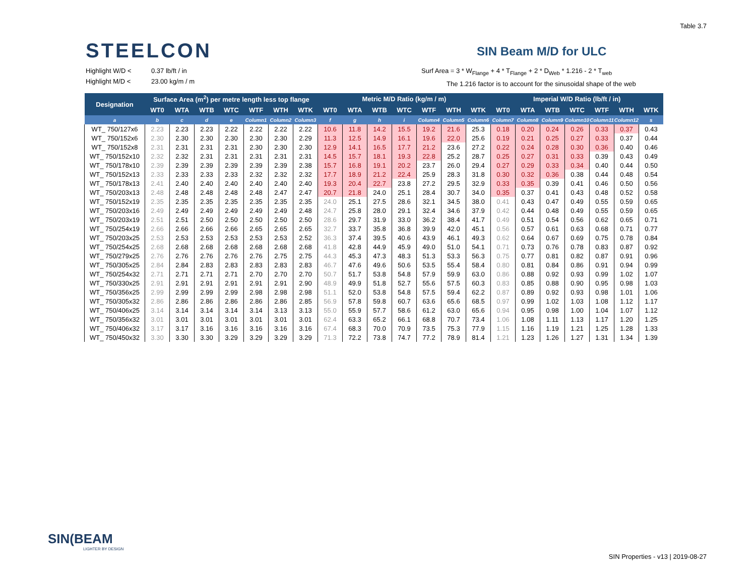Table 3.7
STEELCON SIN Beam M/D for ULC
Highlight W/D < 0.37 lb/ft / in
Highlight M/D < 23.00 kg/m / m
Surf Area = 3 * W<sub>Flange</sub> + 4 * T<sub>Flange</sub> + 2 * D<sub>Web</sub> * 1.216 - 2 * T<sub>web</sub>
The 1.216 factor is to account for the sinusoidal shape of the web
| Designation | Surface Area (m<sup>2</sup>) per metre length less top flange | | | | | | | Metric M/D Ratio (kg/m / m) | | | | | | | Imperial W/D Ratio (lb/ft / in) | | | | | | |
| --- | --- | --- | --- | --- | --- | --- | --- | --- | --- | --- | --- | --- | --- | --- | --- | --- | --- | --- | --- | --- | --- |
| | WT0 | WTA | WTB | WTC | WTF | WTH | WTK | WT0 | WTA | WTB | WTC | WTF | WTH | WTK | WT0 | WTA | WTB | WTC | WTF | WTH | WTK |
| a | b | c | d | e | Column1 | Column2 | Column3 | f | g | h | i | Column4 | Column5 | Column6 | Column7 | Column8 | Column9 | Column10 | Column11 | Column12 | s |
| WT_ 750/127x6 | 2.23 | 2.23 | 2.23 | 2.22 | 2.22 | 2.22 | 2.22 | 10.6 | 11.8 | 14.2 | 15.5 | 19.2 | 21.6 | 25.3 | 0.18 | 0.20 | 0.24 | 0.26 | 0.33 | 0.37 | 0.43 |
| WT_ 750/152x6 | 2.30 | 2.30 | 2.30 | 2.30 | 2.30 | 2.30 | 2.29 | 11.3 | 12.5 | 14.9 | 16.1 | 19.6 | 22.0 | 25.6 | 0.19 | 0.21 | 0.25 | 0.27 | 0.33 | 0.37 | 0.44 |
| WT_ 750/152x8 | 2.31 | 2.31 | 2.31 | 2.31 | 2.30 | 2.30 | 2.30 | 12.9 | 14.1 | 16.5 | 17.7 | 21.2 | 23.6 | 27.2 | 0.22 | 0.24 | 0.28 | 0.30 | 0.36 | 0.40 | 0.46 |
| WT_ 750/152x10 | 2.32 | 2.32 | 2.31 | 2.31 | 2.31 | 2.31 | 2.31 | 14.5 | 15.7 | 18.1 | 19.3 | 22.8 | 25.2 | 28.7 | 0.25 | 0.27 | 0.31 | 0.33 | 0.39 | 0.43 | 0.49 |
| WT_ 750/178x10 | 2.39 | 2.39 | 2.39 | 2.39 | 2.39 | 2.39 | 2.38 | 15.7 | 16.8 | 19.1 | 20.2 | 23.7 | 26.0 | 29.4 | 0.27 | 0.29 | 0.33 | 0.34 | 0.40 | 0.44 | 0.50 |
| WT_ 750/152x13 | 2.33 | 2.33 | 2.33 | 2.33 | 2.32 | 2.32 | 2.32 | 17.7 | 18.9 | 21.2 | 22.4 | 25.9 | 28.3 | 31.8 | 0.30 | 0.32 | 0.36 | 0.38 | 0.44 | 0.48 | 0.54 |
| WT_ 750/178x13 | 2.41 | 2.40 | 2.40 | 2.40 | 2.40 | 2.40 | 2.40 | 19.3 | 20.4 | 22.7 | 23.8 | 27.2 | 29.5 | 32.9 | 0.33 | 0.35 | 0.39 | 0.41 | 0.46 | 0.50 | 0.56 |
| WT_ 750/203x13 | 2.48 | 2.48 | 2.48 | 2.48 | 2.48 | 2.47 | 2.47 | 20.7 | 21.8 | 24.0 | 25.1 | 28.4 | 30.7 | 34.0 | 0.35 | 0.37 | 0.41 | 0.43 | 0.48 | 0.52 | 0.58 |
| WT_ 750/152x19 | 2.35 | 2.35 | 2.35 | 2.35 | 2.35 | 2.35 | 2.35 | 24.0 | 25.1 | 27.5 | 28.6 | 32.1 | 34.5 | 38.0 | 0.41 | 0.43 | 0.47 | 0.49 | 0.55 | 0.59 | 0.65 |
| WT_ 750/203x16 | 2.49 | 2.49 | 2.49 | 2.49 | 2.49 | 2.49 | 2.48 | 24.7 | 25.8 | 28.0 | 29.1 | 32.4 | 34.6 | 37.9 | 0.42 | 0.44 | 0.48 | 0.49 | 0.55 | 0.59 | 0.65 |
| WT_ 750/203x19 | 2.51 | 2.51 | 2.50 | 2.50 | 2.50 | 2.50 | 2.50 | 28.6 | 29.7 | 31.9 | 33.0 | 36.2 | 38.4 | 41.7 | 0.49 | 0.51 | 0.54 | 0.56 | 0.62 | 0.65 | 0.71 |
| WT_ 750/254x19 | 2.66 | 2.66 | 2.66 | 2.66 | 2.65 | 2.65 | 2.65 | 32.7 | 33.7 | 35.8 | 36.8 | 39.9 | 42.0 | 45.1 | 0.56 | 0.57 | 0.61 | 0.63 | 0.68 | 0.71 | 0.77 |
| WT_ 750/203x25 | 2.53 | 2.53 | 2.53 | 2.53 | 2.53 | 2.53 | 2.52 | 36.3 | 37.4 | 39.5 | 40.6 | 43.9 | 46.1 | 49.3 | 0.62 | 0.64 | 0.67 | 0.69 | 0.75 | 0.78 | 0.84 |
| WT_ 750/254x25 | 2.68 | 2.68 | 2.68 | 2.68 | 2.68 | 2.68 | 2.68 | 41.8 | 42.8 | 44.9 | 45.9 | 49.0 | 51.0 | 54.1 | 0.71 | 0.73 | 0.76 | 0.78 | 0.83 | 0.87 | 0.92 |
| WT_ 750/279x25 | 2.76 | 2.76 | 2.76 | 2.76 | 2.76 | 2.75 | 2.75 | 44.3 | 45.3 | 47.3 | 48.3 | 51.3 | 53.3 | 56.3 | 0.75 | 0.77 | 0.81 | 0.82 | 0.87 | 0.91 | 0.96 |
| WT_ 750/305x25 | 2.84 | 2.84 | 2.83 | 2.83 | 2.83 | 2.83 | 2.83 | 46.7 | 47.6 | 49.6 | 50.6 | 53.5 | 55.4 | 58.4 | 0.80 | 0.81 | 0.84 | 0.86 | 0.91 | 0.94 | 0.99 |
| WT_ 750/254x32 | 2.71 | 2.71 | 2.71 | 2.71 | 2.70 | 2.70 | 2.70 | 50.7 | 51.7 | 53.8 | 54.8 | 57.9 | 59.9 | 63.0 | 0.86 | 0.88 | 0.92 | 0.93 | 0.99 | 1.02 | 1.07 |
| WT_ 750/330x25 | 2.91 | 2.91 | 2.91 | 2.91 | 2.91 | 2.91 | 2.90 | 48.9 | 49.9 | 51.8 | 52.7 | 55.6 | 57.5 | 60.3 | 0.83 | 0.85 | 0.88 | 0.90 | 0.95 | 0.98 | 1.03 |
| WT_ 750/356x25 | 2.99 | 2.99 | 2.99 | 2.99 | 2.98 | 2.98 | 2.98 | 51.1 | 52.0 | 53.8 | 54.8 | 57.5 | 59.4 | 62.2 | 0.87 | 0.89 | 0.92 | 0.93 | 0.98 | 1.01 | 1.06 |
| WT_ 750/305x32 | 2.86 | 2.86 | 2.86 | 2.86 | 2.86 | 2.86 | 2.85 | 56.9 | 57.8 | 59.8 | 60.7 | 63.6 | 65.6 | 68.5 | 0.97 | 0.99 | 1.02 | 1.03 | 1.08 | 1.12 | 1.17 |
| WT_ 750/406x25 | 3.14 | 3.14 | 3.14 | 3.14 | 3.14 | 3.13 | 3.13 | 55.0 | 55.9 | 57.7 | 58.6 | 61.2 | 63.0 | 65.6 | 0.94 | 0.95 | 0.98 | 1.00 | 1.04 | 1.07 | 1.12 |
| WT_ 750/356x32 | 3.01 | 3.01 | 3.01 | 3.01 | 3.01 | 3.01 | 3.01 | 62.4 | 63.3 | 65.2 | 66.1 | 68.8 | 70.7 | 73.4 | 1.06 | 1.08 | 1.11 | 1.13 | 1.17 | 1.20 | 1.25 |
| WT_ 750/406x32 | 3.17 | 3.17 | 3.16 | 3.16 | 3.16 | 3.16 | 3.16 | 67.4 | 68.3 | 70.0 | 70.9 | 73.5 | 75.3 | 77.9 | 1.15 | 1.16 | 1.19 | 1.21 | 1.25 | 1.28 | 1.33 |
| WT_ 750/450x32 | 3.30 | 3.30 | 3.30 | 3.29 | 3.29 | 3.29 | 3.29 | 71.3 | 72.2 | 73.8 | 74.7 | 77.2 | 78.9 | 81.4 | 1.21 | 1.23 | 1.26 | 1.27 | 1.31 | 1.34 | 1.39 |
SIN(BEAM
LIGHTER BY DESIGN
SIN Properties - v13 | 2019-08-27